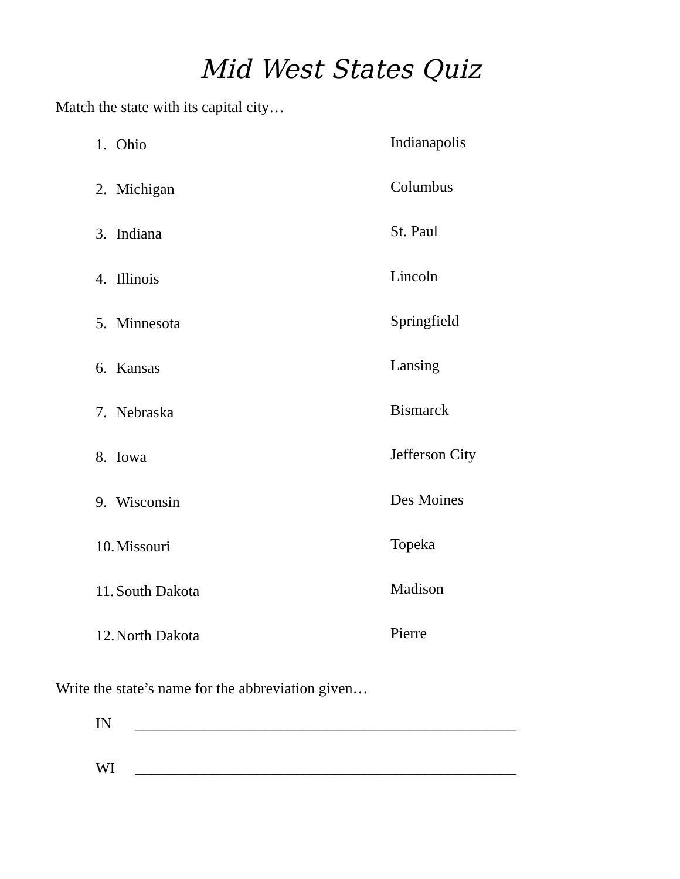Mid West States Quiz
Match the state with its capital city…
1. Ohio
Indianapolis
2. Michigan
Columbus
3. Indiana
St. Paul
4. Illinois
Lincoln
5. Minnesota
Springfield
6. Kansas
Lansing
7. Nebraska
Bismarck
8. Iowa
Jefferson City
9. Wisconsin
Des Moines
10. Missouri
Topeka
11. South Dakota
Madison
12. North Dakota
Pierre
Write the state’s name for the abbreviation given…
IN __________________________________________________
WI __________________________________________________